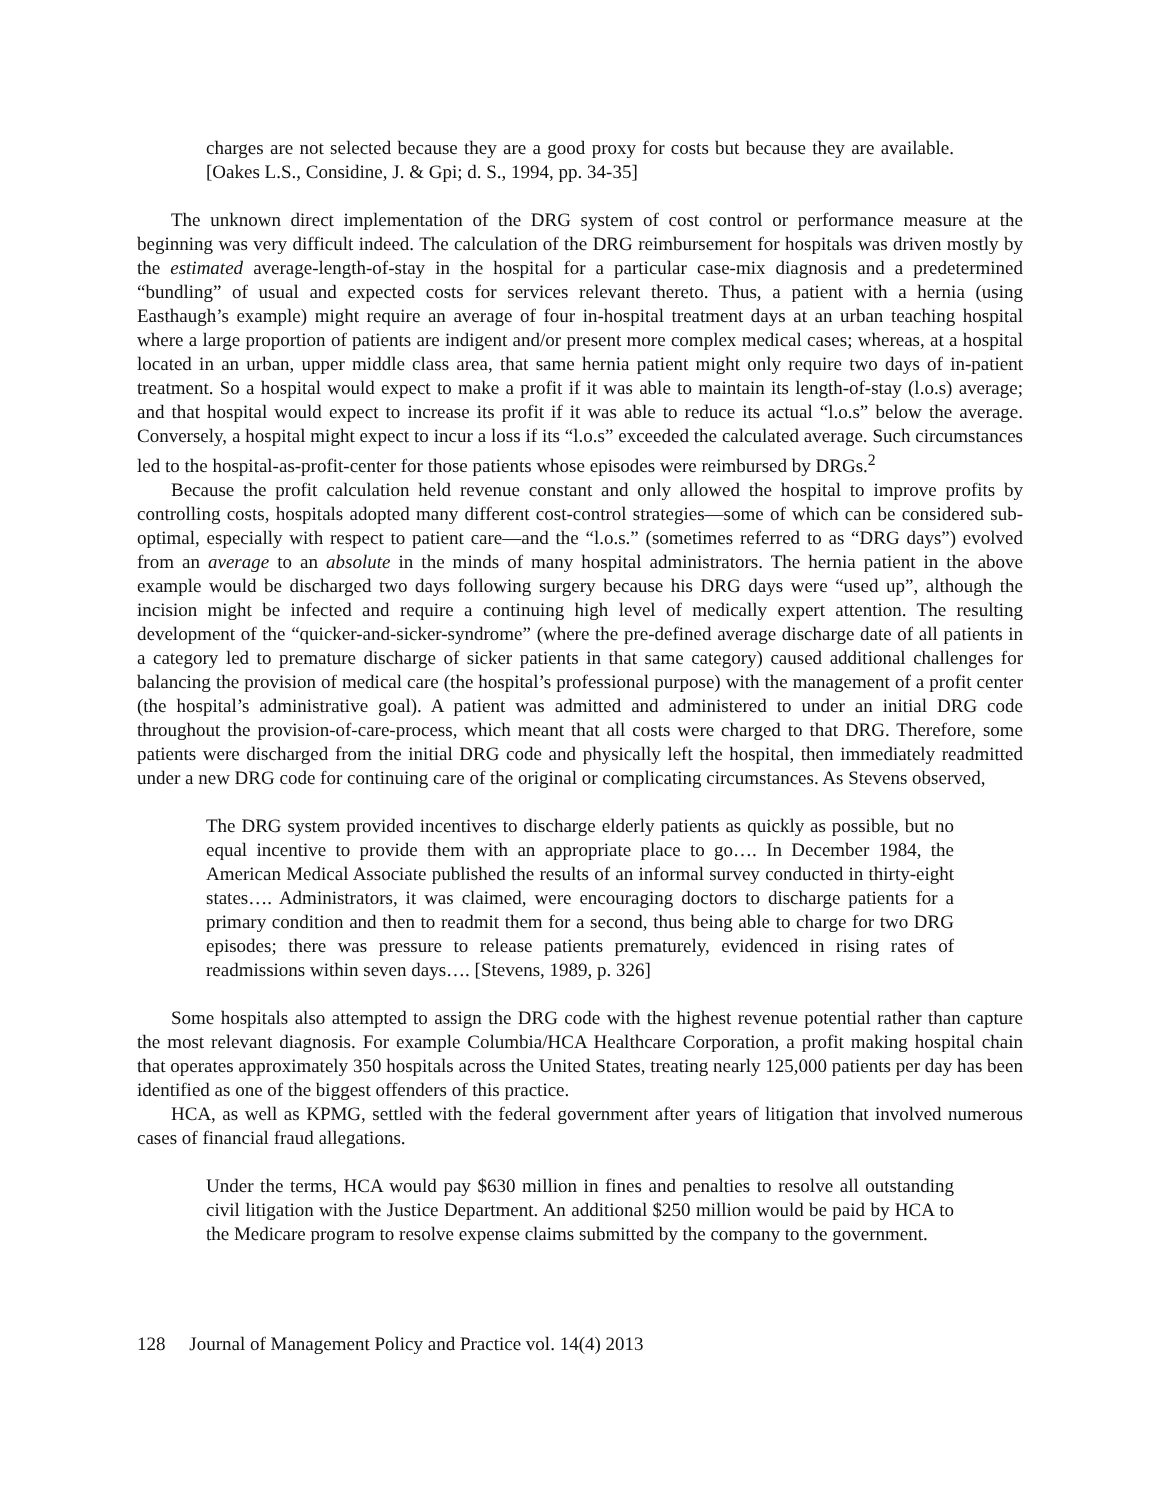charges are not selected because they are a good proxy for costs but because they are available. [Oakes L.S., Considine, J. & Gpi; d. S., 1994, pp. 34-35]
The unknown direct implementation of the DRG system of cost control or performance measure at the beginning was very difficult indeed. The calculation of the DRG reimbursement for hospitals was driven mostly by the estimated average-length-of-stay in the hospital for a particular case-mix diagnosis and a predetermined “bundling” of usual and expected costs for services relevant thereto. Thus, a patient with a hernia (using Easthaugh’s example) might require an average of four in-hospital treatment days at an urban teaching hospital where a large proportion of patients are indigent and/or present more complex medical cases; whereas, at a hospital located in an urban, upper middle class area, that same hernia patient might only require two days of in-patient treatment. So a hospital would expect to make a profit if it was able to maintain its length-of-stay (l.o.s) average; and that hospital would expect to increase its profit if it was able to reduce its actual “l.o.s” below the average. Conversely, a hospital might expect to incur a loss if its “l.o.s” exceeded the calculated average. Such circumstances led to the hospital-as-profit-center for those patients whose episodes were reimbursed by DRGs.<sup>2</sup>
Because the profit calculation held revenue constant and only allowed the hospital to improve profits by controlling costs, hospitals adopted many different cost-control strategies—some of which can be considered sub-optimal, especially with respect to patient care—and the “l.o.s.” (sometimes referred to as “DRG days”) evolved from an average to an absolute in the minds of many hospital administrators. The hernia patient in the above example would be discharged two days following surgery because his DRG days were “used up”, although the incision might be infected and require a continuing high level of medically expert attention. The resulting development of the “quicker-and-sicker-syndrome” (where the pre-defined average discharge date of all patients in a category led to premature discharge of sicker patients in that same category) caused additional challenges for balancing the provision of medical care (the hospital’s professional purpose) with the management of a profit center (the hospital’s administrative goal). A patient was admitted and administered to under an initial DRG code throughout the provision-of-care-process, which meant that all costs were charged to that DRG. Therefore, some patients were discharged from the initial DRG code and physically left the hospital, then immediately readmitted under a new DRG code for continuing care of the original or complicating circumstances. As Stevens observed,
The DRG system provided incentives to discharge elderly patients as quickly as possible, but no equal incentive to provide them with an appropriate place to go…. In December 1984, the American Medical Associate published the results of an informal survey conducted in thirty-eight states…. Administrators, it was claimed, were encouraging doctors to discharge patients for a primary condition and then to readmit them for a second, thus being able to charge for two DRG episodes; there was pressure to release patients prematurely, evidenced in rising rates of readmissions within seven days…. [Stevens, 1989, p. 326]
Some hospitals also attempted to assign the DRG code with the highest revenue potential rather than capture the most relevant diagnosis. For example Columbia/HCA Healthcare Corporation, a profit making hospital chain that operates approximately 350 hospitals across the United States, treating nearly 125,000 patients per day has been identified as one of the biggest offenders of this practice.
HCA, as well as KPMG, settled with the federal government after years of litigation that involved numerous cases of financial fraud allegations.
Under the terms, HCA would pay $630 million in fines and penalties to resolve all outstanding civil litigation with the Justice Department. An additional $250 million would be paid by HCA to the Medicare program to resolve expense claims submitted by the company to the government.
128 Journal of Management Policy and Practice vol. 14(4) 2013